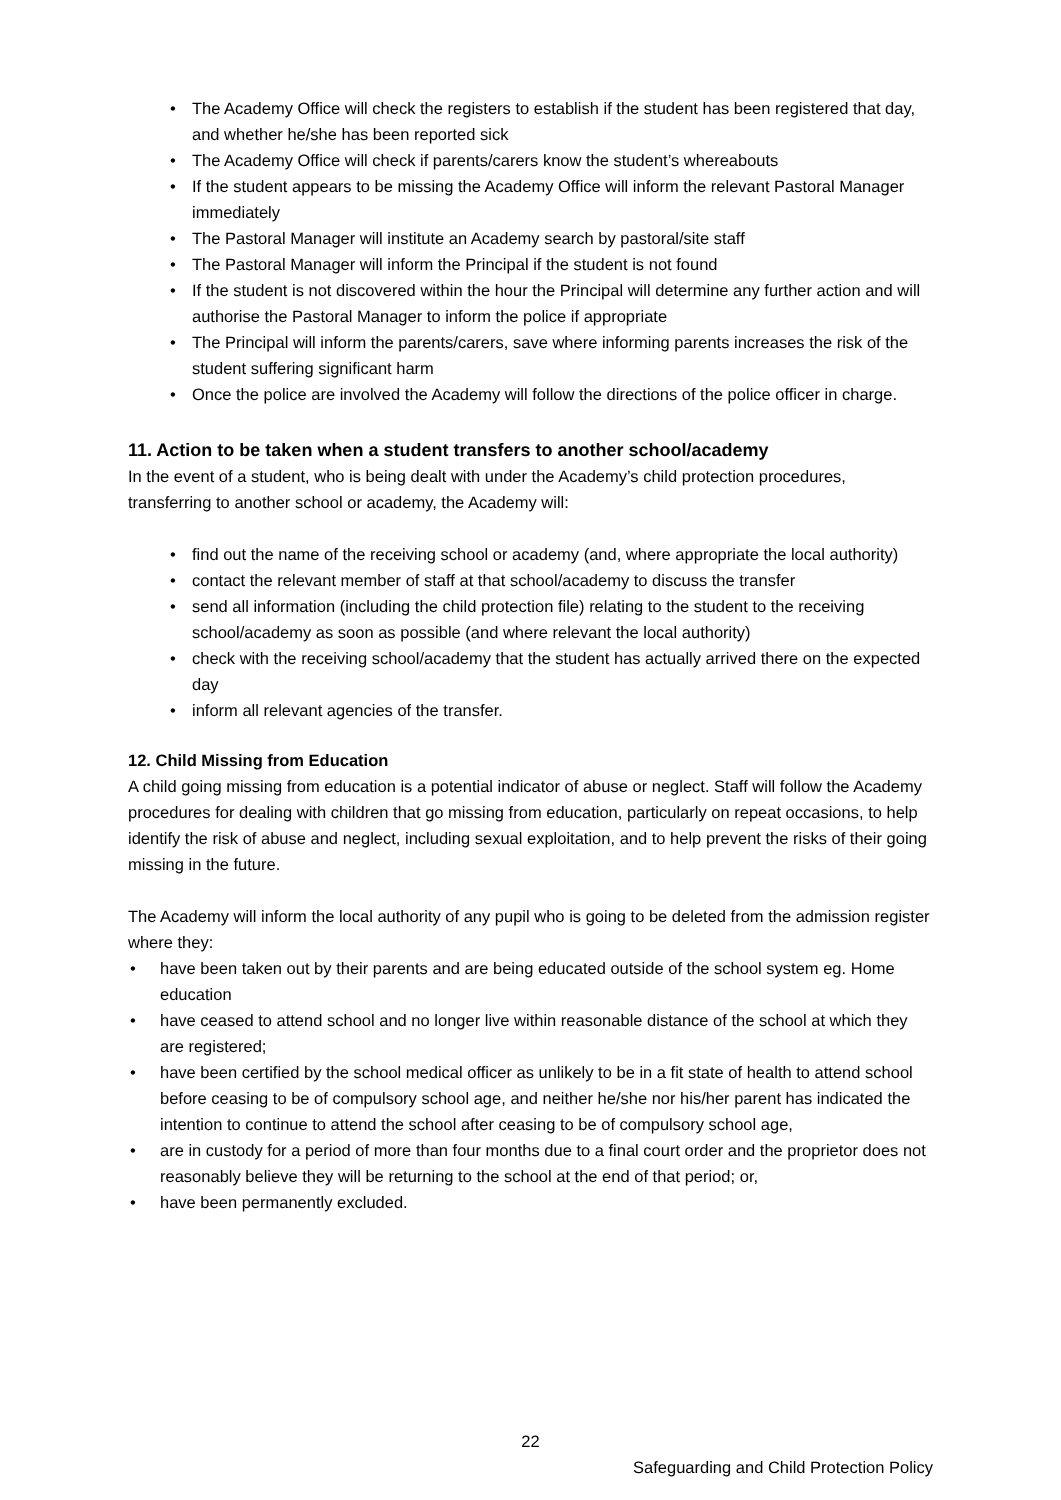• The Academy Office will check the registers to establish if the student has been registered that day, and whether he/she has been reported sick
• The Academy Office will check if parents/carers know the student’s whereabouts
• If the student appears to be missing the Academy Office will inform the relevant Pastoral Manager immediately
• The Pastoral Manager will institute an Academy search by pastoral/site staff
• The Pastoral Manager will inform the Principal if the student is not found
• If the student is not discovered within the hour the Principal will determine any further action and will authorise the Pastoral Manager to inform the police if appropriate
• The Principal will inform the parents/carers, save where informing parents increases the risk of the student suffering significant harm
• Once the police are involved the Academy will follow the directions of the police officer in charge.
11. Action to be taken when a student transfers to another school/academy
In the event of a student, who is being dealt with under the Academy’s child protection procedures, transferring to another school or academy, the Academy will:
• find out the name of the receiving school or academy (and, where appropriate the local authority)
• contact the relevant member of staff at that school/academy to discuss the transfer
• send all information (including the child protection file) relating to the student to the receiving school/academy as soon as possible (and where relevant the local authority)
• check with the receiving school/academy that the student has actually arrived there on the expected day
• inform all relevant agencies of the transfer.
12. Child Missing from Education
A child going missing from education is a potential indicator of abuse or neglect. Staff will follow the Academy procedures for dealing with children that go missing from education, particularly on repeat occasions, to help identify the risk of abuse and neglect, including sexual exploitation, and to help prevent the risks of their going missing in the future.
The Academy will inform the local authority of any pupil who is going to be deleted from the admission register where they:
• have been taken out by their parents and are being educated outside of the school system eg. Home education
• have ceased to attend school and no longer live within reasonable distance of the school at which they are registered;
• have been certified by the school medical officer as unlikely to be in a fit state of health to attend school before ceasing to be of compulsory school age, and neither he/she nor his/her parent has indicated the intention to continue to attend the school after ceasing to be of compulsory school age,
• are in custody for a period of more than four months due to a final court order and the proprietor does not reasonably believe they will be returning to the school at the end of that period; or,
• have been permanently excluded.
22
Safeguarding and Child Protection Policy